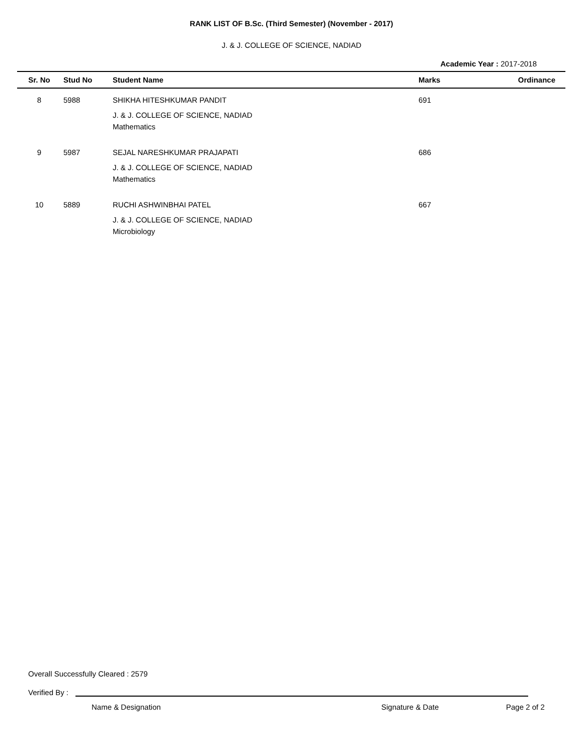RANK LIST OF B.Sc. (Third Semester) (November - 2017)
J. & J. COLLEGE OF SCIENCE, NADIAD
Academic Year : 2017-2018
| Sr. No | Stud No | Student Name | Marks | Ordinance |
| --- | --- | --- | --- | --- |
| 8 | 5988 | SHIKHA HITESHKUMAR PANDIT J. & J. COLLEGE OF SCIENCE, NADIAD Mathematics | 691 | |
| 9 | 5987 | SEJAL NARESHKUMAR PRAJAPATI J. & J. COLLEGE OF SCIENCE, NADIAD Mathematics | 686 | |
| 10 | 5889 | RUCHI ASHWINBHAI PATEL J. & J. COLLEGE OF SCIENCE, NADIAD Microbiology | 667 | |
Overall Successfully Cleared : 2579
Verified By :
Name & Designation Signature & Date Page 2 of 2